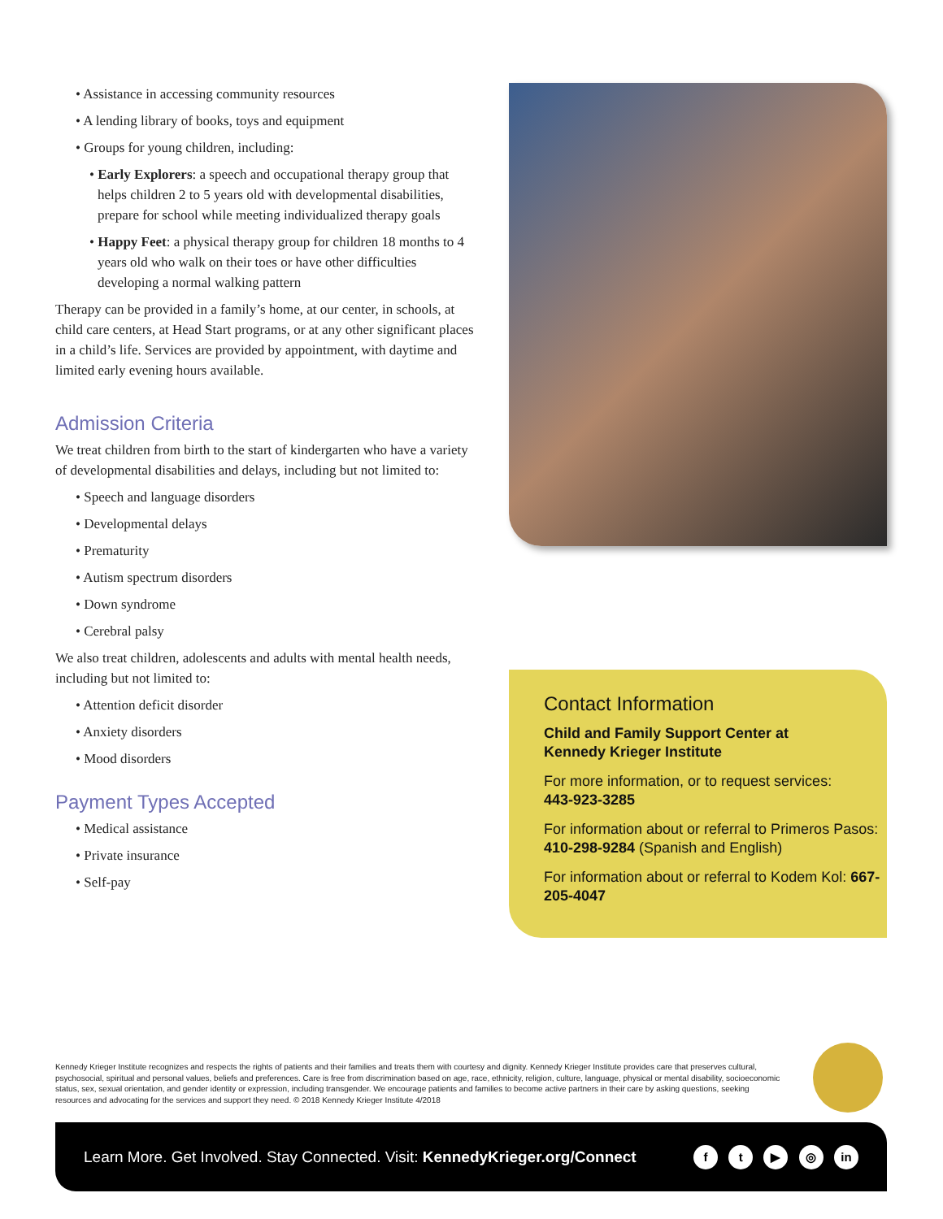• Assistance in accessing community resources
• A lending library of books, toys and equipment
• Groups for young children, including:
• Early Explorers: a speech and occupational therapy group that helps children 2 to 5 years old with developmental disabilities, prepare for school while meeting individualized therapy goals
• Happy Feet: a physical therapy group for children 18 months to 4 years old who walk on their toes or have other difficulties developing a normal walking pattern
Therapy can be provided in a family’s home, at our center, in schools, at child care centers, at Head Start programs, or at any other significant places in a child’s life. Services are provided by appointment, with daytime and limited early evening hours available.
Admission Criteria
We treat children from birth to the start of kindergarten who have a variety of developmental disabilities and delays, including but not limited to:
• Speech and language disorders
• Developmental delays
• Prematurity
• Autism spectrum disorders
• Down syndrome
• Cerebral palsy
We also treat children, adolescents and adults with mental health needs, including but not limited to:
• Attention deficit disorder
• Anxiety disorders
• Mood disorders
Payment Types Accepted
• Medical assistance
• Private insurance
• Self-pay
Contact Information
Child and Family Support Center at
Kennedy Krieger Institute
For more information, or to request services:
443-923-3285
For information about or referral to Primeros Pasos: 410-298-9284 (Spanish and English)
For information about or referral to Kodem Kol: 667-205-4047
Kennedy Krieger Institute recognizes and respects the rights of patients and their families and treats them with courtesy and dignity. Kennedy Krieger Institute provides care that preserves cultural, psychosocial, spiritual and personal values, beliefs and preferences. Care is free from discrimination based on age, race, ethnicity, religion, culture, language, physical or mental disability, socioeconomic status, sex, sexual orientation, and gender identity or expression, including transgender. We encourage patients and families to become active partners in their care by asking questions, seeking resources and advocating for the services and support they need. © 2018 Kennedy Krieger Institute 4/2018
Learn More. Get Involved. Stay Connected. Visit: KennedyKrieger.org/Connect
f t ▶ ◎ in